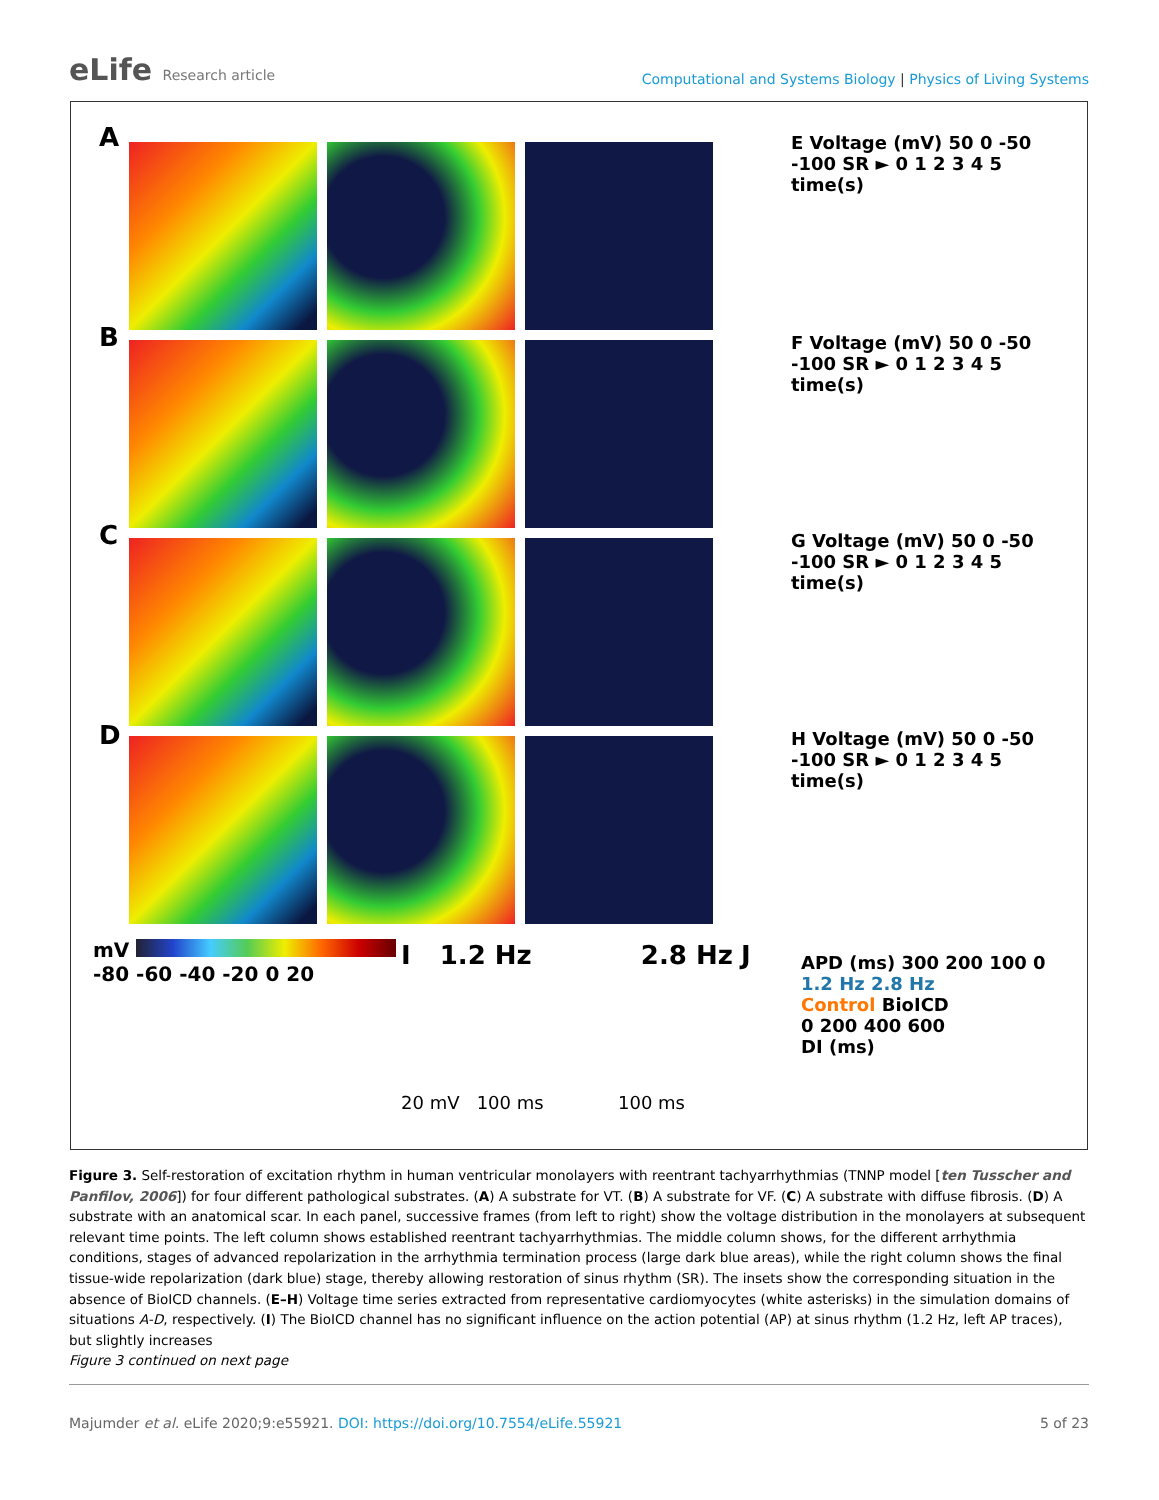eLife Research article
Computational and Systems Biology | Physics of Living Systems
A
B
C
D
E Voltage (mV) 50 0 -50 -100 SR ► 0 1 2 3 4 5 time(s)
F Voltage (mV) 50 0 -50 -100 SR ► 0 1 2 3 4 5 time(s)
G Voltage (mV) 50 0 -50 -100 SR ► 0 1 2 3 4 5 time(s)
H Voltage (mV) 50 0 -50 -100 SR ► 0 1 2 3 4 5 time(s)
mV
-80 -60 -40 -20 0 20
I 1.2 Hz 2.8 Hz
20 mV 100 ms 100 ms
J
APD (ms) 300 200 100 0
1.2 Hz 2.8 Hz
Control BioICD
0 200 400 600
DI (ms)
Figure 3. Self-restoration of excitation rhythm in human ventricular monolayers with reentrant tachyarrhythmias (TNNP model [ten Tusscher and Panfilov, 2006]) for four different pathological substrates. (A) A substrate for VT. (B) A substrate for VF. (C) A substrate with diffuse fibrosis. (D) A substrate with an anatomical scar. In each panel, successive frames (from left to right) show the voltage distribution in the monolayers at subsequent relevant time points. The left column shows established reentrant tachyarrhythmias. The middle column shows, for the different arrhythmia conditions, stages of advanced repolarization in the arrhythmia termination process (large dark blue areas), while the right column shows the final tissue-wide repolarization (dark blue) stage, thereby allowing restoration of sinus rhythm (SR). The insets show the corresponding situation in the absence of BioICD channels. (E–H) Voltage time series extracted from representative cardiomyocytes (white asterisks) in the simulation domains of situations A-D, respectively. (I) The BioICD channel has no significant influence on the action potential (AP) at sinus rhythm (1.2 Hz, left AP traces), but slightly increases
Figure 3 continued on next page
Majumder et al. eLife 2020;9:e55921. DOI: https://doi.org/10.7554/eLife.55921
5 of 23